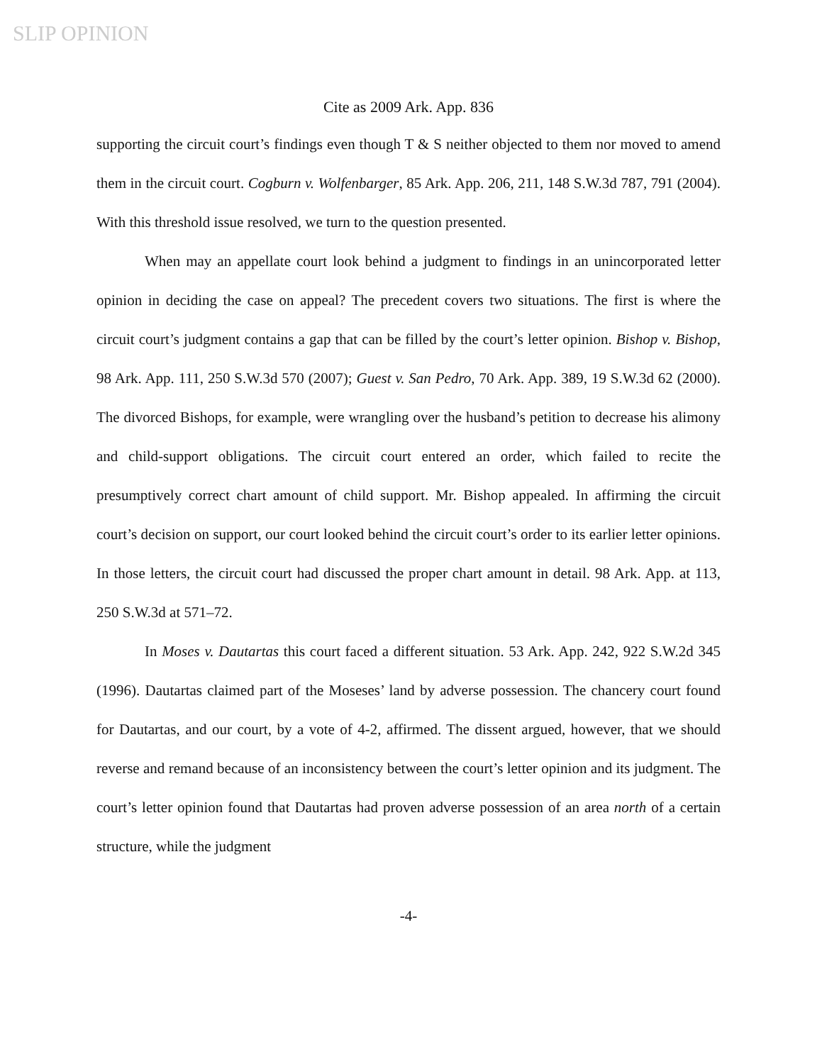SLIP OPINION
Cite as 2009 Ark. App. 836
supporting the circuit court’s findings even though T & S neither objected to them nor moved to amend them in the circuit court. Cogburn v. Wolfenbarger, 85 Ark. App. 206, 211, 148 S.W.3d 787, 791 (2004). With this threshold issue resolved, we turn to the question presented.
When may an appellate court look behind a judgment to findings in an unincorporated letter opinion in deciding the case on appeal? The precedent covers two situations. The first is where the circuit court’s judgment contains a gap that can be filled by the court’s letter opinion. Bishop v. Bishop, 98 Ark. App. 111, 250 S.W.3d 570 (2007); Guest v. San Pedro, 70 Ark. App. 389, 19 S.W.3d 62 (2000). The divorced Bishops, for example, were wrangling over the husband’s petition to decrease his alimony and child-support obligations. The circuit court entered an order, which failed to recite the presumptively correct chart amount of child support. Mr. Bishop appealed. In affirming the circuit court’s decision on support, our court looked behind the circuit court’s order to its earlier letter opinions. In those letters, the circuit court had discussed the proper chart amount in detail. 98 Ark. App. at 113, 250 S.W.3d at 571–72.
In Moses v. Dautartas this court faced a different situation. 53 Ark. App. 242, 922 S.W.2d 345 (1996). Dautartas claimed part of the Moseses’ land by adverse possession. The chancery court found for Dautartas, and our court, by a vote of 4-2, affirmed. The dissent argued, however, that we should reverse and remand because of an inconsistency between the court’s letter opinion and its judgment. The court’s letter opinion found that Dautartas had proven adverse possession of an area north of a certain structure, while the judgment
-4-